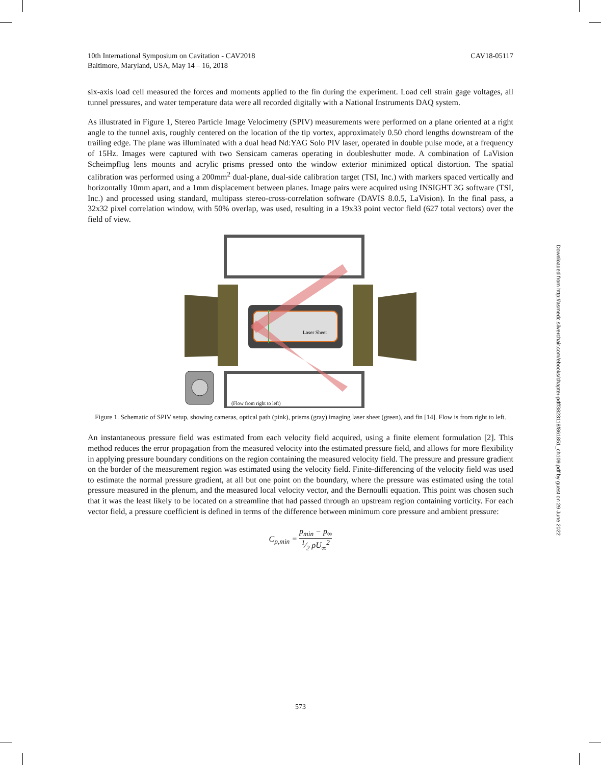10th International Symposium on Cavitation - CAV2018
Baltimore, Maryland, USA, May 14 – 16, 2018
CAV18-05117
six-axis load cell measured the forces and moments applied to the fin during the experiment. Load cell strain gage voltages, all tunnel pressures, and water temperature data were all recorded digitally with a National Instruments DAQ system.
As illustrated in Figure 1, Stereo Particle Image Velocimetry (SPIV) measurements were performed on a plane oriented at a right angle to the tunnel axis, roughly centered on the location of the tip vortex, approximately 0.50 chord lengths downstream of the trailing edge. The plane was illuminated with a dual head Nd:YAG Solo PIV laser, operated in double pulse mode, at a frequency of 15Hz. Images were captured with two Sensicam cameras operating in doubleshutter mode. A combination of LaVision Scheimpflug lens mounts and acrylic prisms pressed onto the window exterior minimized optical distortion. The spatial calibration was performed using a 200mm<sup>2</sup> dual-plane, dual-side calibration target (TSI, Inc.) with markers spaced vertically and horizontally 10mm apart, and a 1mm displacement between planes. Image pairs were acquired using INSIGHT 3G software (TSI, Inc.) and processed using standard, multipass stereo-cross-correlation software (DAVIS 8.0.5, LaVision). In the final pass, a 32x32 pixel correlation window, with 50% overlap, was used, resulting in a 19x33 point vector field (627 total vectors) over the field of view.
Laser Sheet
(Flow from right to left)
Figure 1. Schematic of SPIV setup, showing cameras, optical path (pink), prisms (gray) imaging laser sheet (green), and fin [14]. Flow is from right to left.
An instantaneous pressure field was estimated from each velocity field acquired, using a finite element formulation [2]. This method reduces the error propagation from the measured velocity into the estimated pressure field, and allows for more flexibility in applying pressure boundary conditions on the region containing the measured velocity field. The pressure and pressure gradient on the border of the measurement region was estimated using the velocity field. Finite-differencing of the velocity field was used to estimate the normal pressure gradient, at all but one point on the boundary, where the pressure was estimated using the total pressure measured in the plenum, and the measured local velocity vector, and the Bernoulli equation. This point was chosen such that it was the least likely to be located on a streamline that had passed through an upstream region containing vorticity. For each vector field, a pressure coefficient is defined in terms of the difference between minimum core pressure and ambient pressure:
C<sub>p,min</sub> = p<sub>min</sub> − p<sub>∞</sub>1⁄2 ρU<sub>∞</sub><sup>2</sup>
Downloaded from http://asmedc.silverchair.com/ebooks/chapter-pdf/3823118/861851_ch109.pdf by guest on 29 June 2022
573